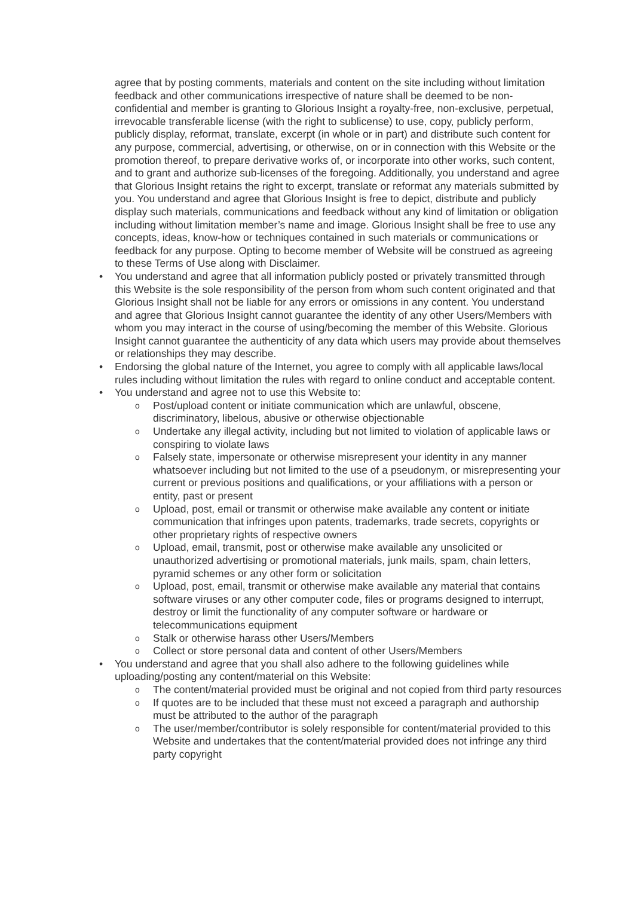agree that by posting comments, materials and content on the site including without limitation feedback and other communications irrespective of nature shall be deemed to be non-confidential and member is granting to Glorious Insight a royalty-free, non-exclusive, perpetual, irrevocable transferable license (with the right to sublicense) to use, copy, publicly perform, publicly display, reformat, translate, excerpt (in whole or in part) and distribute such content for any purpose, commercial, advertising, or otherwise, on or in connection with this Website or the promotion thereof, to prepare derivative works of, or incorporate into other works, such content, and to grant and authorize sub-licenses of the foregoing. Additionally, you understand and agree that Glorious Insight retains the right to excerpt, translate or reformat any materials submitted by you. You understand and agree that Glorious Insight is free to depict, distribute and publicly display such materials, communications and feedback without any kind of limitation or obligation including without limitation member’s name and image. Glorious Insight shall be free to use any concepts, ideas, know-how or techniques contained in such materials or communications or feedback for any purpose. Opting to become member of Website will be construed as agreeing to these Terms of Use along with Disclaimer.
• You understand and agree that all information publicly posted or privately transmitted through this Website is the sole responsibility of the person from whom such content originated and that Glorious Insight shall not be liable for any errors or omissions in any content. You understand and agree that Glorious Insight cannot guarantee the identity of any other Users/Members with whom you may interact in the course of using/becoming the member of this Website. Glorious Insight cannot guarantee the authenticity of any data which users may provide about themselves or relationships they may describe.
• Endorsing the global nature of the Internet, you agree to comply with all applicable laws/local rules including without limitation the rules with regard to online conduct and acceptable content.
• You understand and agree not to use this Website to:
o Post/upload content or initiate communication which are unlawful, obscene, discriminatory, libelous, abusive or otherwise objectionable
o Undertake any illegal activity, including but not limited to violation of applicable laws or conspiring to violate laws
o Falsely state, impersonate or otherwise misrepresent your identity in any manner whatsoever including but not limited to the use of a pseudonym, or misrepresenting your current or previous positions and qualifications, or your affiliations with a person or entity, past or present
o Upload, post, email or transmit or otherwise make available any content or initiate communication that infringes upon patents, trademarks, trade secrets, copyrights or other proprietary rights of respective owners
o Upload, email, transmit, post or otherwise make available any unsolicited or unauthorized advertising or promotional materials, junk mails, spam, chain letters, pyramid schemes or any other form or solicitation
o Upload, post, email, transmit or otherwise make available any material that contains software viruses or any other computer code, files or programs designed to interrupt, destroy or limit the functionality of any computer software or hardware or telecommunications equipment
o Stalk or otherwise harass other Users/Members
o Collect or store personal data and content of other Users/Members
• You understand and agree that you shall also adhere to the following guidelines while uploading/posting any content/material on this Website:
o The content/material provided must be original and not copied from third party resources
o If quotes are to be included that these must not exceed a paragraph and authorship must be attributed to the author of the paragraph
o The user/member/contributor is solely responsible for content/material provided to this Website and undertakes that the content/material provided does not infringe any third party copyright